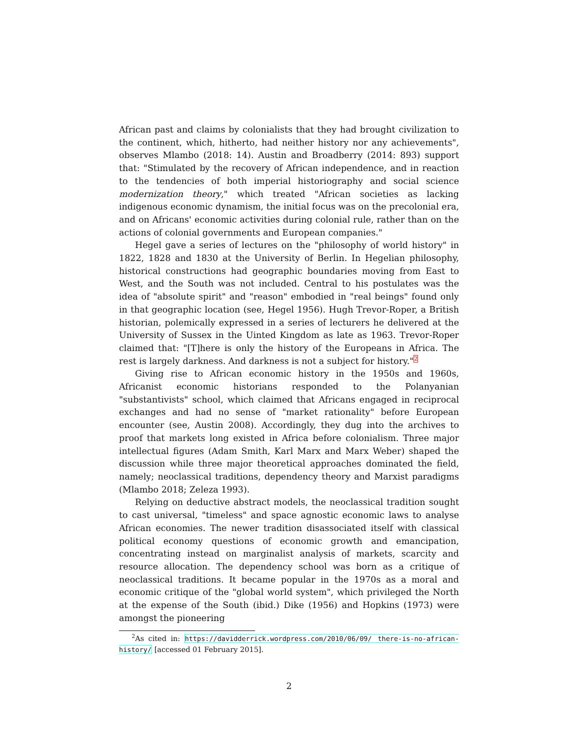African past and claims by colonialists that they had brought civilization to the continent, which, hitherto, had neither history nor any achievements", observes Mlambo (2018: 14). Austin and Broadberry (2014: 893) support that: "Stimulated by the recovery of African independence, and in reaction to the tendencies of both imperial historiography and social science modernization theory," which treated "African societies as lacking indigenous economic dynamism, the initial focus was on the precolonial era, and on Africans' economic activities during colonial rule, rather than on the actions of colonial governments and European companies."
Hegel gave a series of lectures on the "philosophy of world history" in 1822, 1828 and 1830 at the University of Berlin. In Hegelian philosophy, historical constructions had geographic boundaries moving from East to West, and the South was not included. Central to his postulates was the idea of "absolute spirit" and "reason" embodied in "real beings" found only in that geographic location (see, Hegel 1956). Hugh Trevor-Roper, a British historian, polemically expressed in a series of lecturers he delivered at the University of Sussex in the Uinted Kingdom as late as 1963. Trevor-Roper claimed that: "[T]here is only the history of the Europeans in Africa. The rest is largely darkness. And darkness is not a subject for history."<sup>2</sup>
Giving rise to African economic history in the 1950s and 1960s, Africanist economic historians responded to the Polanyanian "substantivists" school, which claimed that Africans engaged in reciprocal exchanges and had no sense of "market rationality" before European encounter (see, Austin 2008). Accordingly, they dug into the archives to proof that markets long existed in Africa before colonialism. Three major intellectual figures (Adam Smith, Karl Marx and Marx Weber) shaped the discussion while three major theoretical approaches dominated the field, namely; neoclassical traditions, dependency theory and Marxist paradigms (Mlambo 2018; Zeleza 1993).
Relying on deductive abstract models, the neoclassical tradition sought to cast universal, "timeless" and space agnostic economic laws to analyse African economies. The newer tradition disassociated itself with classical political economy questions of economic growth and emancipation, concentrating instead on marginalist analysis of markets, scarcity and resource allocation. The dependency school was born as a critique of neoclassical traditions. It became popular in the 1970s as a moral and economic critique of the "global world system", which privileged the North at the expense of the South (ibid.) Dike (1956) and Hopkins (1973) were amongst the pioneering
<sup>2</sup> As cited in: https://davidderrick.wordpress.com/2010/06/09/ there-is-no-african-history/ [accessed 01 February 2015].
2